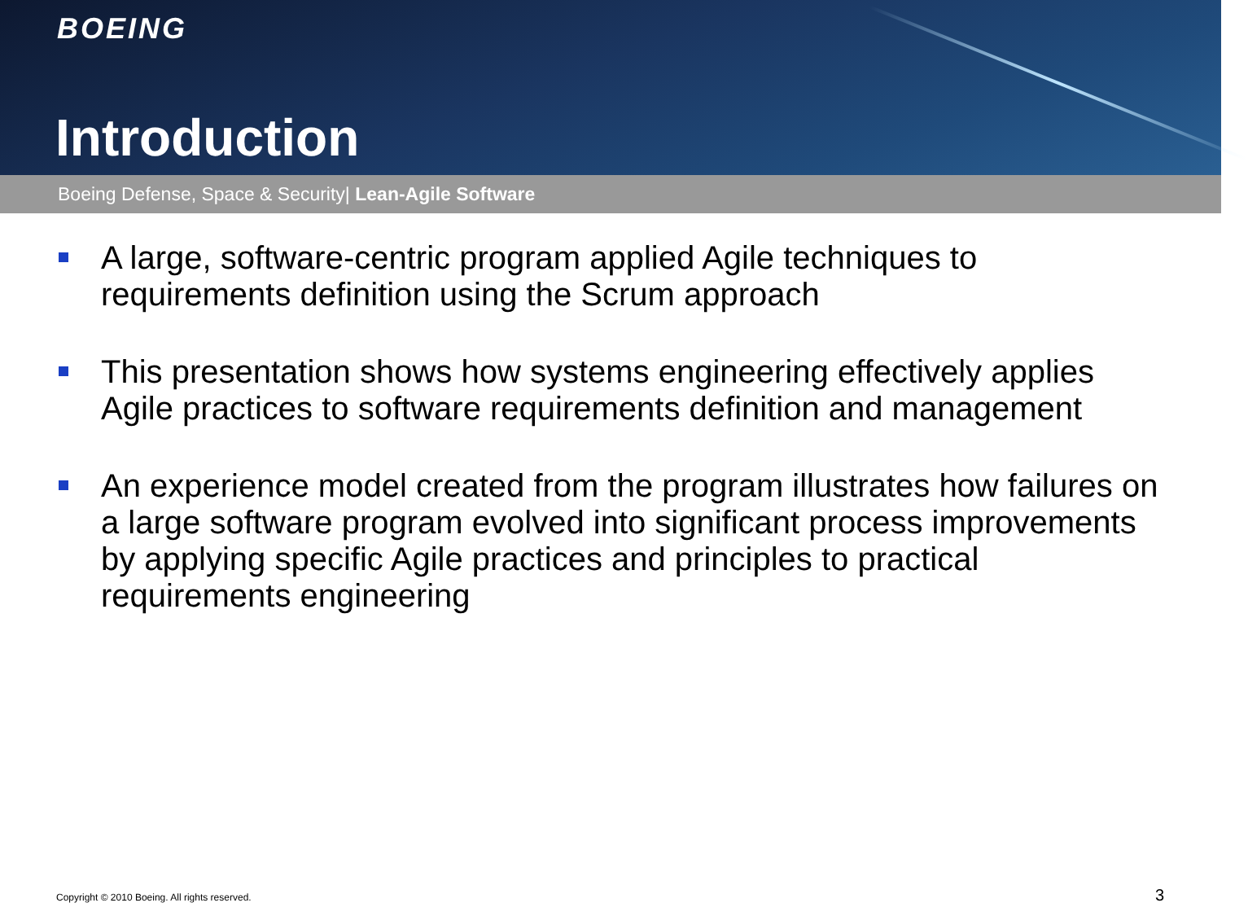BOEING
Introduction
Boeing Defense, Space & Security| Lean-Agile Software
A large, software-centric program applied Agile techniques to requirements definition using the Scrum approach
This presentation shows how systems engineering effectively applies Agile practices to software requirements definition and management
An experience model created from the program illustrates how failures on a large software program evolved into significant process improvements by applying specific Agile practices and principles to practical requirements engineering
Copyright © 2010 Boeing. All rights reserved.
3